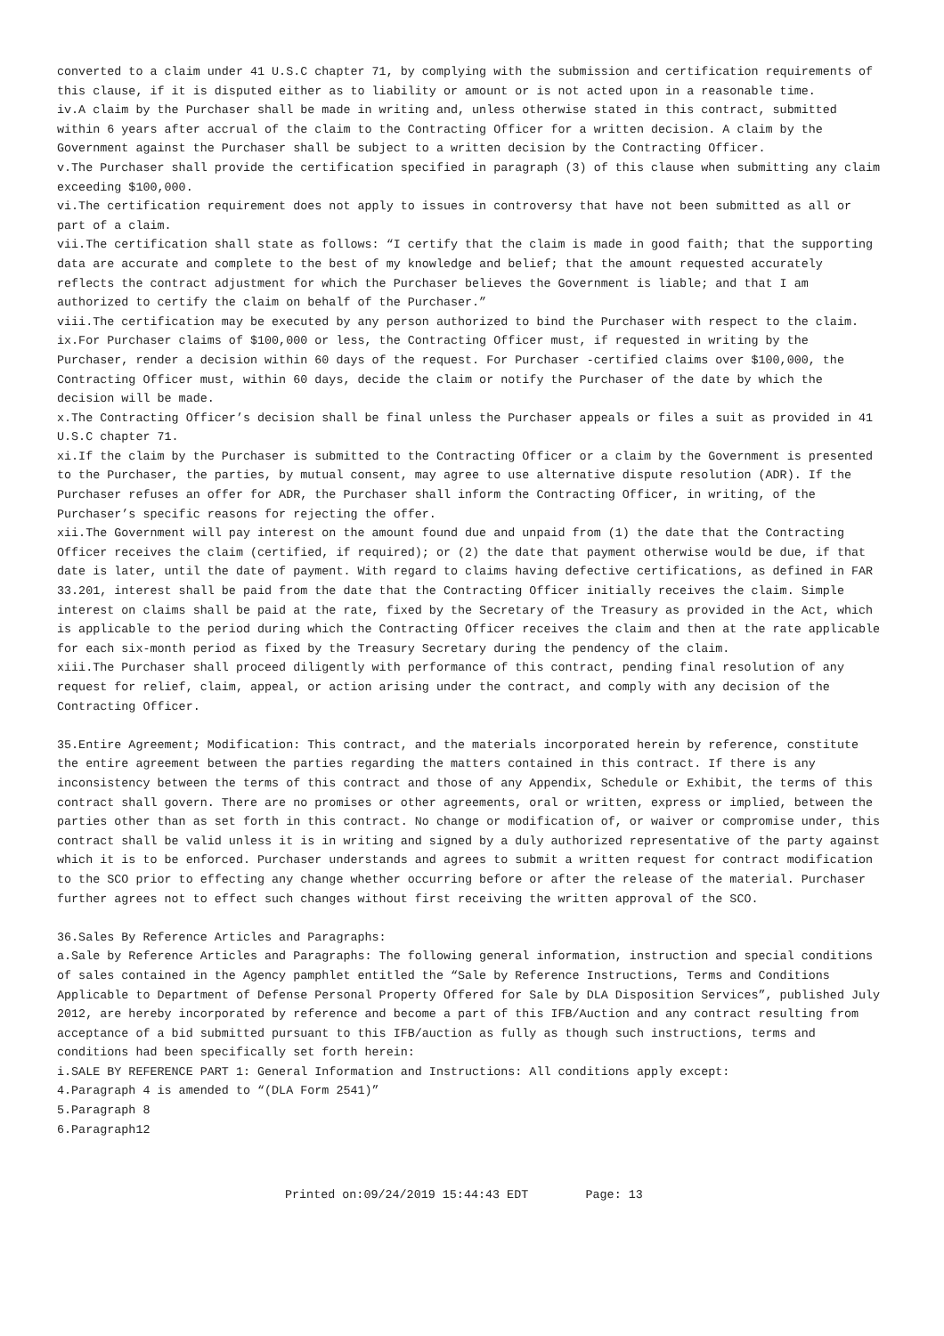converted to a claim under 41 U.S.C chapter 71, by complying with the submission and certification requirements of this clause, if it is disputed either as to liability or amount or is not acted upon in a reasonable time.
iv.A claim by the Purchaser shall be made in writing and, unless otherwise stated in this contract, submitted within 6 years after accrual of the claim to the Contracting Officer for a written decision. A claim by the Government against the Purchaser shall be subject to a written decision by the Contracting Officer.
v.The Purchaser shall provide the certification specified in paragraph (3) of this clause when submitting any claim exceeding $100,000.
vi.The certification requirement does not apply to issues in controversy that have not been submitted as all or part of a claim.
vii.The certification shall state as follows: “I certify that the claim is made in good faith; that the supporting data are accurate and complete to the best of my knowledge and belief; that the amount requested accurately reflects the contract adjustment for which the Purchaser believes the Government is liable; and that I am authorized to certify the claim on behalf of the Purchaser.”
viii.The certification may be executed by any person authorized to bind the Purchaser with respect to the claim.
ix.For Purchaser claims of $100,000 or less, the Contracting Officer must, if requested in writing by the Purchaser, render a decision within 60 days of the request. For Purchaser -certified claims over $100,000, the Contracting Officer must, within 60 days, decide the claim or notify the Purchaser of the date by which the decision will be made.
x.The Contracting Officer’s decision shall be final unless the Purchaser appeals or files a suit as provided in 41 U.S.C chapter 71.
xi.If the claim by the Purchaser is submitted to the Contracting Officer or a claim by the Government is presented to the Purchaser, the parties, by mutual consent, may agree to use alternative dispute resolution (ADR). If the Purchaser refuses an offer for ADR, the Purchaser shall inform the Contracting Officer, in writing, of the Purchaser’s specific reasons for rejecting the offer.
xii.The Government will pay interest on the amount found due and unpaid from (1) the date that the Contracting Officer receives the claim (certified, if required); or (2) the date that payment otherwise would be due, if that date is later, until the date of payment. With regard to claims having defective certifications, as defined in FAR 33.201, interest shall be paid from the date that the Contracting Officer initially receives the claim. Simple interest on claims shall be paid at the rate, fixed by the Secretary of the Treasury as provided in the Act, which is applicable to the period during which the Contracting Officer receives the claim and then at the rate applicable for each six-month period as fixed by the Treasury Secretary during the pendency of the claim.
xiii.The Purchaser shall proceed diligently with performance of this contract, pending final resolution of any request for relief, claim, appeal, or action arising under the contract, and comply with any decision of the Contracting Officer.
35.Entire Agreement; Modification: This contract, and the materials incorporated herein by reference, constitute the entire agreement between the parties regarding the matters contained in this contract. If there is any inconsistency between the terms of this contract and those of any Appendix, Schedule or Exhibit, the terms of this contract shall govern. There are no promises or other agreements, oral or written, express or implied, between the parties other than as set forth in this contract. No change or modification of, or waiver or compromise under, this contract shall be valid unless it is in writing and signed by a duly authorized representative of the party against which it is to be enforced. Purchaser understands and agrees to submit a written request for contract modification to the SCO prior to effecting any change whether occurring before or after the release of the material. Purchaser further agrees not to effect such changes without first receiving the written approval of the SCO.
36.Sales By Reference Articles and Paragraphs:
a.Sale by Reference Articles and Paragraphs: The following general information, instruction and special conditions of sales contained in the Agency pamphlet entitled the “Sale by Reference Instructions, Terms and Conditions Applicable to Department of Defense Personal Property Offered for Sale by DLA Disposition Services”, published July 2012, are hereby incorporated by reference and become a part of this IFB/Auction and any contract resulting from acceptance of a bid submitted pursuant to this IFB/auction as fully as though such instructions, terms and conditions had been specifically set forth herein:
i.SALE BY REFERENCE PART 1: General Information and Instructions: All conditions apply except:
4.Paragraph 4 is amended to “(DLA Form 2541)”
5.Paragraph 8
6.Paragraph12
Printed on:09/24/2019 15:44:43 EDT Page: 13